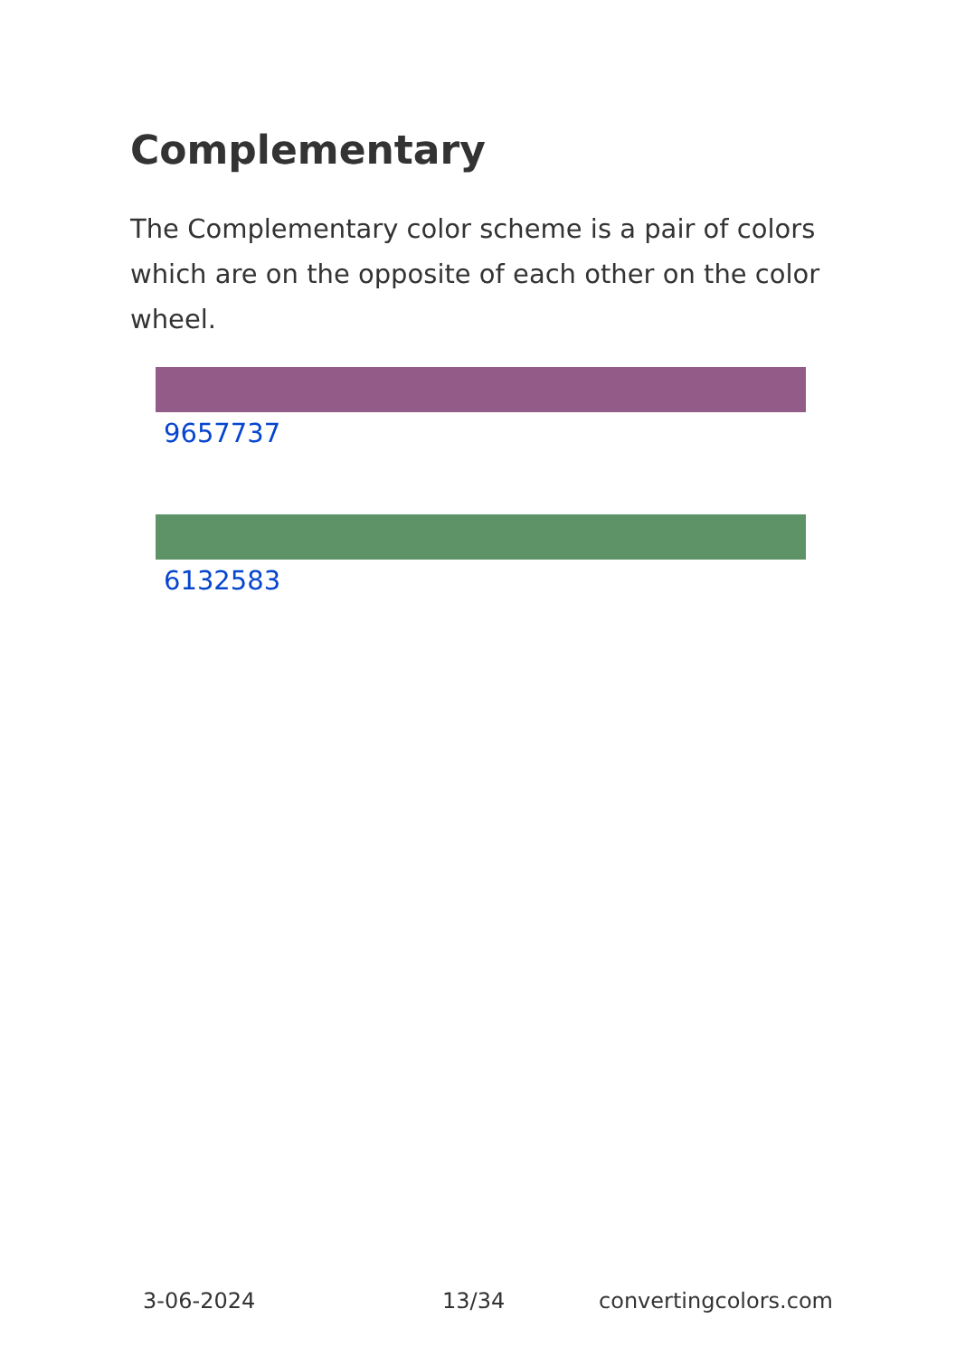Complementary
The Complementary color scheme is a pair of colors which are on the opposite of each other on the color wheel.
9657737
6132583
3-06-2024 13/34 convertingcolors.com